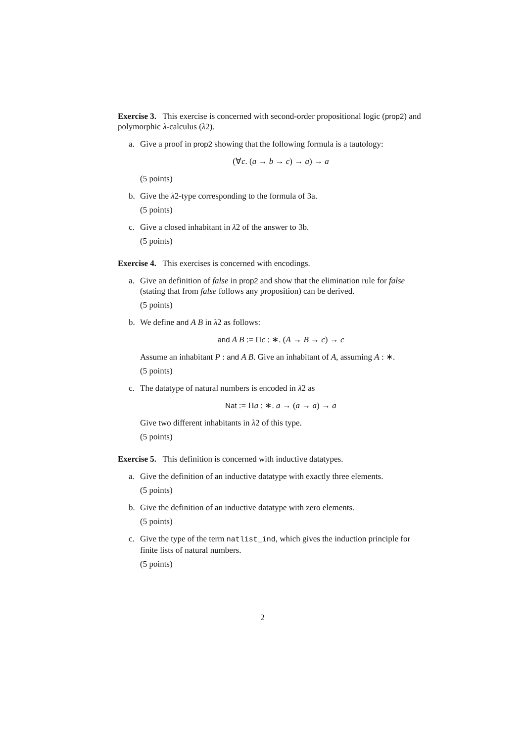Exercise 3. This exercise is concerned with second-order propositional logic (prop2) and polymorphic λ-calculus (λ2).
a. Give a proof in prop2 showing that the following formula is a tautology:
(∀c. (a → b → c) → a) → a
(5 points)
b. Give the λ2-type corresponding to the formula of 3a.
(5 points)
c. Give a closed inhabitant in λ2 of the answer to 3b.
(5 points)
Exercise 4. This exercises is concerned with encodings.
a. Give an definition of false in prop2 and show that the elimination rule for false (stating that from false follows any proposition) can be derived.
(5 points)
b. We define and A B in λ2 as follows:
and A B := Πc : ∗. (A → B → c) → c
Assume an inhabitant P : and A B. Give an inhabitant of A, assuming A : ∗.
(5 points)
c. The datatype of natural numbers is encoded in λ2 as
Nat := Πa : ∗. a → (a → a) → a
Give two different inhabitants in λ2 of this type.
(5 points)
Exercise 5. This definition is concerned with inductive datatypes.
a. Give the definition of an inductive datatype with exactly three elements.
(5 points)
b. Give the definition of an inductive datatype with zero elements.
(5 points)
c. Give the type of the term natlist_ind, which gives the induction principle for finite lists of natural numbers.
(5 points)
2